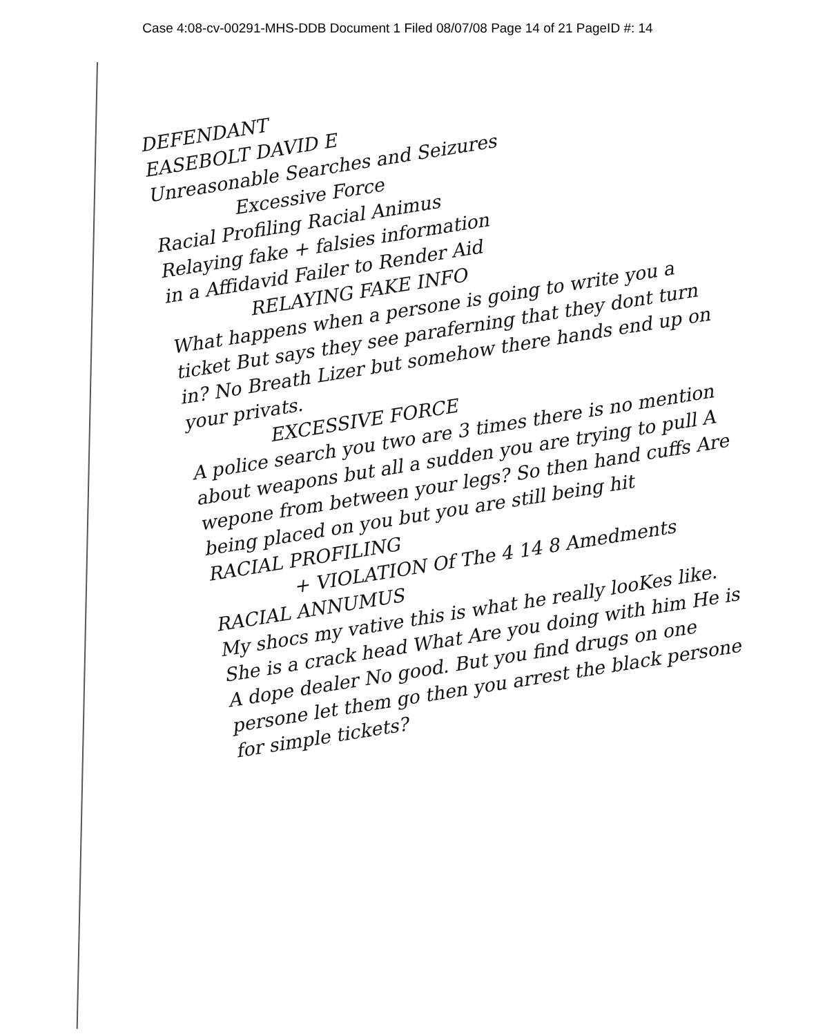Case 4:08-cv-00291-MHS-DDB Document 1 Filed 08/07/08 Page 14 of 21 PageID #: 14
DEFENDANT
EASEBOLT DAVID E
Unreasonable Searches and Seizures
Excessive Force
Racial Profiling Racial Animus
Relaying fake + falsies information
in a Affidavid Failer to Render Aid
RELAYING FAKE INFO
What happens when a persone is going to write you a ticket But says they see paraferning that they dont turn in? No Breath Lizer but somehow there hands end up on your privats.
EXCESSIVE FORCE
A police search you two are 3 times there is no mention about weapons but all a sudden you are trying to pull A wepone from between your legs? So then hand cuffs Are being placed on you but you are still being hit
RACIAL PROFILING
+ VIOLATION Of The 4 14 8 Amedments
RACIAL ANNUMUS
My shocs my vative this is what he really looKes like. She is a crack head What Are you doing with him He is A dope dealer No good. But you find drugs on one persone let them go then you arrest the black persone for simple tickets?